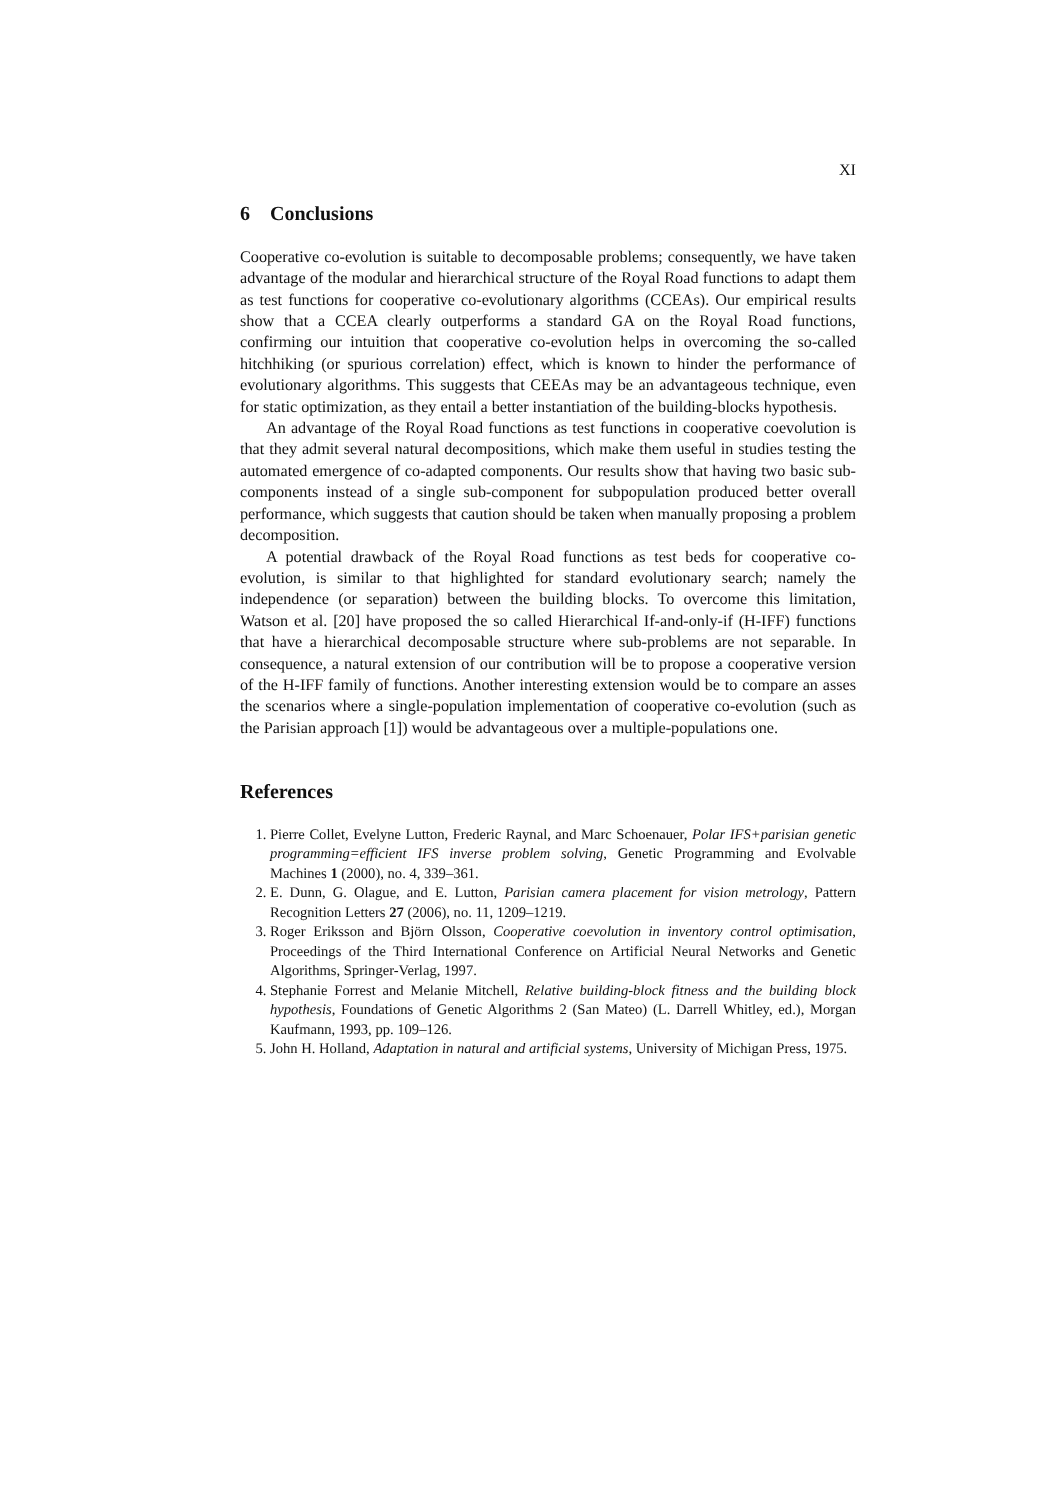XI
6 Conclusions
Cooperative co-evolution is suitable to decomposable problems; consequently, we have taken advantage of the modular and hierarchical structure of the Royal Road functions to adapt them as test functions for cooperative co-evolutionary algorithms (CCEAs). Our empirical results show that a CCEA clearly outperforms a standard GA on the Royal Road functions, confirming our intuition that cooperative co-evolution helps in overcoming the so-called hitchhiking (or spurious correlation) effect, which is known to hinder the performance of evolutionary algorithms. This suggests that CEEAs may be an advantageous technique, even for static optimization, as they entail a better instantiation of the building-blocks hypothesis.
An advantage of the Royal Road functions as test functions in cooperative coevolution is that they admit several natural decompositions, which make them useful in studies testing the automated emergence of co-adapted components. Our results show that having two basic sub-components instead of a single sub-component for subpopulation produced better overall performance, which suggests that caution should be taken when manually proposing a problem decomposition.
A potential drawback of the Royal Road functions as test beds for cooperative co-evolution, is similar to that highlighted for standard evolutionary search; namely the independence (or separation) between the building blocks. To overcome this limitation, Watson et al. [20] have proposed the so called Hierarchical If-and-only-if (H-IFF) functions that have a hierarchical decomposable structure where sub-problems are not separable. In consequence, a natural extension of our contribution will be to propose a cooperative version of the H-IFF family of functions. Another interesting extension would be to compare an asses the scenarios where a single-population implementation of cooperative co-evolution (such as the Parisian approach [1]) would be advantageous over a multiple-populations one.
References
1. Pierre Collet, Evelyne Lutton, Frederic Raynal, and Marc Schoenauer, Polar IFS+parisian genetic programming=efficient IFS inverse problem solving, Genetic Programming and Evolvable Machines 1 (2000), no. 4, 339–361.
2. E. Dunn, G. Olague, and E. Lutton, Parisian camera placement for vision metrology, Pattern Recognition Letters 27 (2006), no. 11, 1209–1219.
3. Roger Eriksson and Björn Olsson, Cooperative coevolution in inventory control optimisation, Proceedings of the Third International Conference on Artificial Neural Networks and Genetic Algorithms, Springer-Verlag, 1997.
4. Stephanie Forrest and Melanie Mitchell, Relative building-block fitness and the building block hypothesis, Foundations of Genetic Algorithms 2 (San Mateo) (L. Darrell Whitley, ed.), Morgan Kaufmann, 1993, pp. 109–126.
5. John H. Holland, Adaptation in natural and artificial systems, University of Michigan Press, 1975.